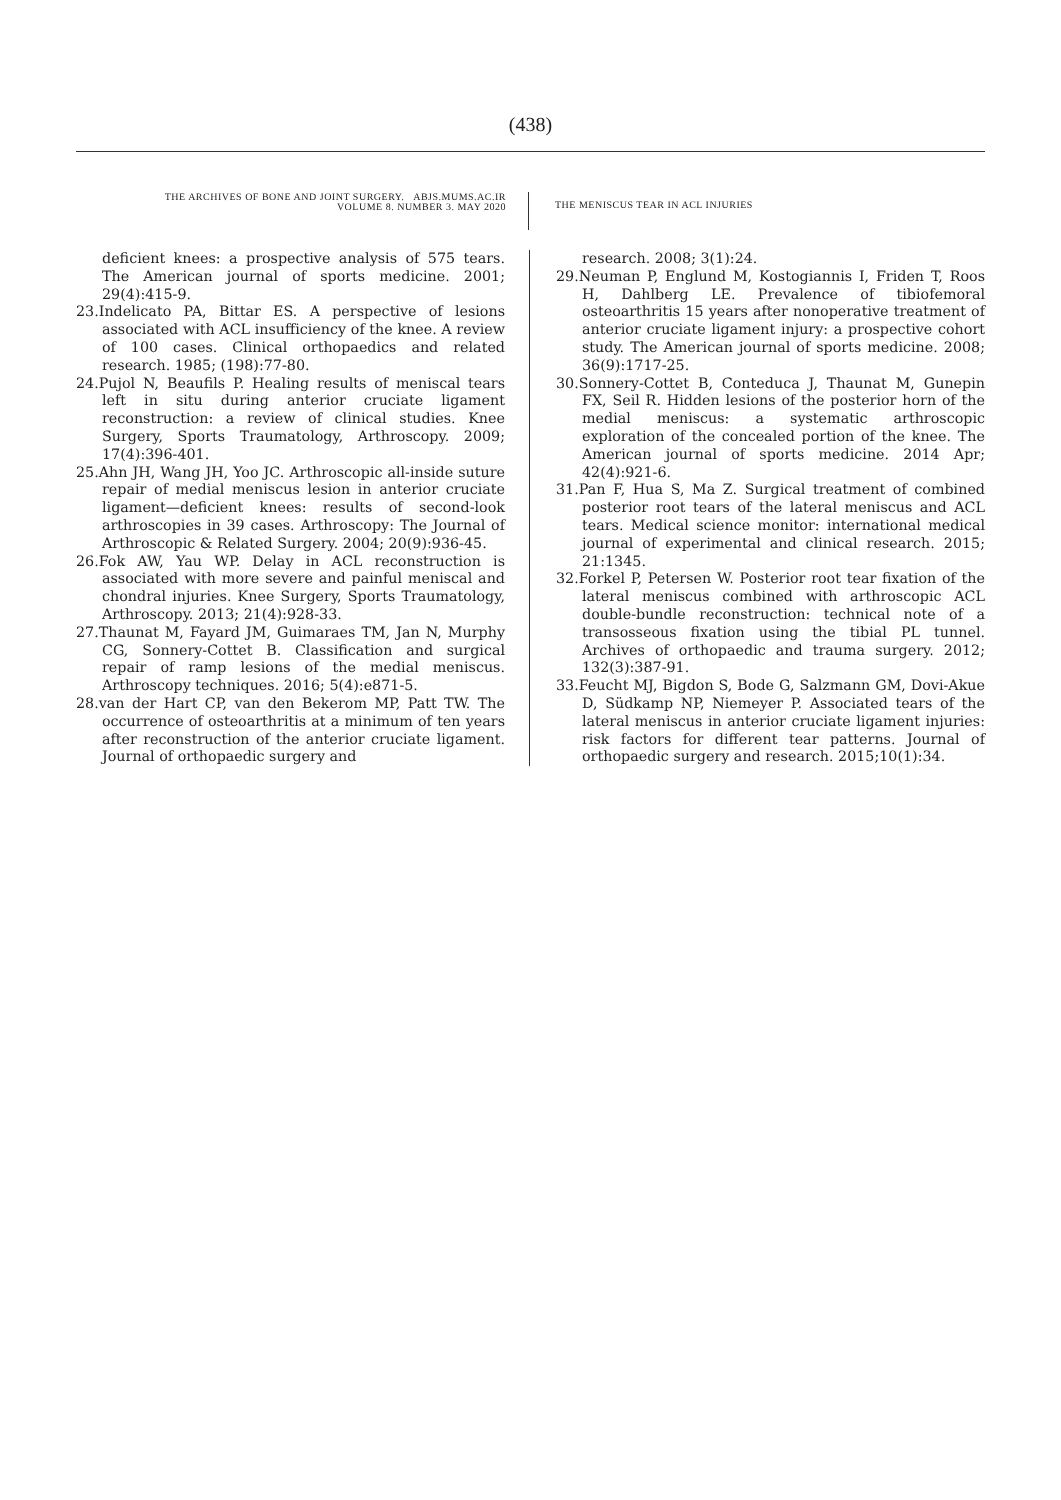(438)
THE ARCHIVES OF BONE AND JOINT SURGERY. ABJS.MUMS.AC.IR
VOLUME 8. NUMBER 3. MAY 2020
THE MENISCUS TEAR IN ACL INJURIES
deficient knees: a prospective analysis of 575 tears. The American journal of sports medicine. 2001; 29(4):415-9.
23.Indelicato PA, Bittar ES. A perspective of lesions associated with ACL insufficiency of the knee. A review of 100 cases. Clinical orthopaedics and related research. 1985; (198):77-80.
24.Pujol N, Beaufils P. Healing results of meniscal tears left in situ during anterior cruciate ligament reconstruction: a review of clinical studies. Knee Surgery, Sports Traumatology, Arthroscopy. 2009; 17(4):396-401.
25.Ahn JH, Wang JH, Yoo JC. Arthroscopic all-inside suture repair of medial meniscus lesion in anterior cruciate ligament—deficient knees: results of second-look arthroscopies in 39 cases. Arthroscopy: The Journal of Arthroscopic & Related Surgery. 2004; 20(9):936-45.
26.Fok AW, Yau WP. Delay in ACL reconstruction is associated with more severe and painful meniscal and chondral injuries. Knee Surgery, Sports Traumatology, Arthroscopy. 2013; 21(4):928-33.
27.Thaunat M, Fayard JM, Guimaraes TM, Jan N, Murphy CG, Sonnery-Cottet B. Classification and surgical repair of ramp lesions of the medial meniscus. Arthroscopy techniques. 2016; 5(4):e871-5.
28.van der Hart CP, van den Bekerom MP, Patt TW. The occurrence of osteoarthritis at a minimum of ten years after reconstruction of the anterior cruciate ligament. Journal of orthopaedic surgery and
research. 2008; 3(1):24.
29.Neuman P, Englund M, Kostogiannis I, Friden T, Roos H, Dahlberg LE. Prevalence of tibiofemoral osteoarthritis 15 years after nonoperative treatment of anterior cruciate ligament injury: a prospective cohort study. The American journal of sports medicine. 2008; 36(9):1717-25.
30.Sonnery-Cottet B, Conteduca J, Thaunat M, Gunepin FX, Seil R. Hidden lesions of the posterior horn of the medial meniscus: a systematic arthroscopic exploration of the concealed portion of the knee. The American journal of sports medicine. 2014 Apr; 42(4):921-6.
31.Pan F, Hua S, Ma Z. Surgical treatment of combined posterior root tears of the lateral meniscus and ACL tears. Medical science monitor: international medical journal of experimental and clinical research. 2015; 21:1345.
32.Forkel P, Petersen W. Posterior root tear fixation of the lateral meniscus combined with arthroscopic ACL double-bundle reconstruction: technical note of a transosseous fixation using the tibial PL tunnel. Archives of orthopaedic and trauma surgery. 2012; 132(3):387-91.
33.Feucht MJ, Bigdon S, Bode G, Salzmann GM, Dovi-Akue D, Südkamp NP, Niemeyer P. Associated tears of the lateral meniscus in anterior cruciate ligament injuries: risk factors for different tear patterns. Journal of orthopaedic surgery and research. 2015;10(1):34.